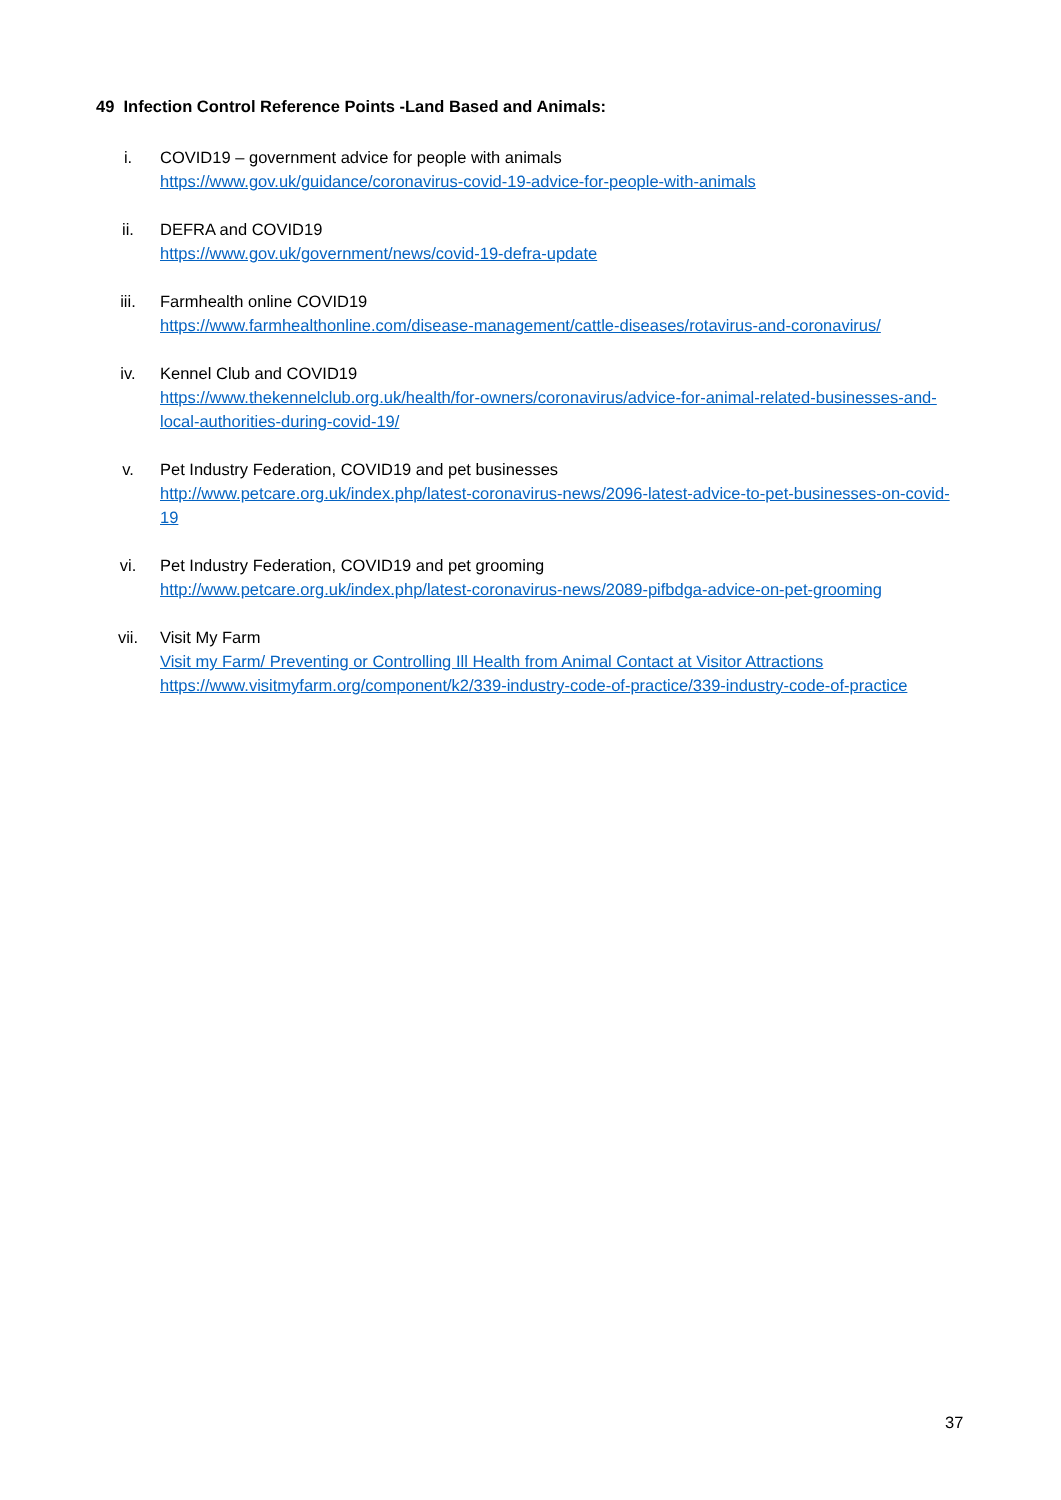49 Infection Control Reference Points -Land Based and Animals:
i. COVID19 – government advice for people with animals
https://www.gov.uk/guidance/coronavirus-covid-19-advice-for-people-with-animals
ii. DEFRA and COVID19
https://www.gov.uk/government/news/covid-19-defra-update
iii. Farmhealth online COVID19
https://www.farmhealthonline.com/disease-management/cattle-diseases/rotavirus-and-coronavirus/
iv. Kennel Club and COVID19
https://www.thekennelclub.org.uk/health/for-owners/coronavirus/advice-for-animal-related-businesses-and-local-authorities-during-covid-19/
v. Pet Industry Federation, COVID19 and pet businesses
http://www.petcare.org.uk/index.php/latest-coronavirus-news/2096-latest-advice-to-pet-businesses-on-covid-19
vi. Pet Industry Federation, COVID19 and pet grooming
http://www.petcare.org.uk/index.php/latest-coronavirus-news/2089-pifbdga-advice-on-pet-grooming
vii. Visit My Farm
Visit my Farm/ Preventing or Controlling Ill Health from Animal Contact at Visitor Attractions
https://www.visitmyfarm.org/component/k2/339-industry-code-of-practice/339-industry-code-of-practice
37